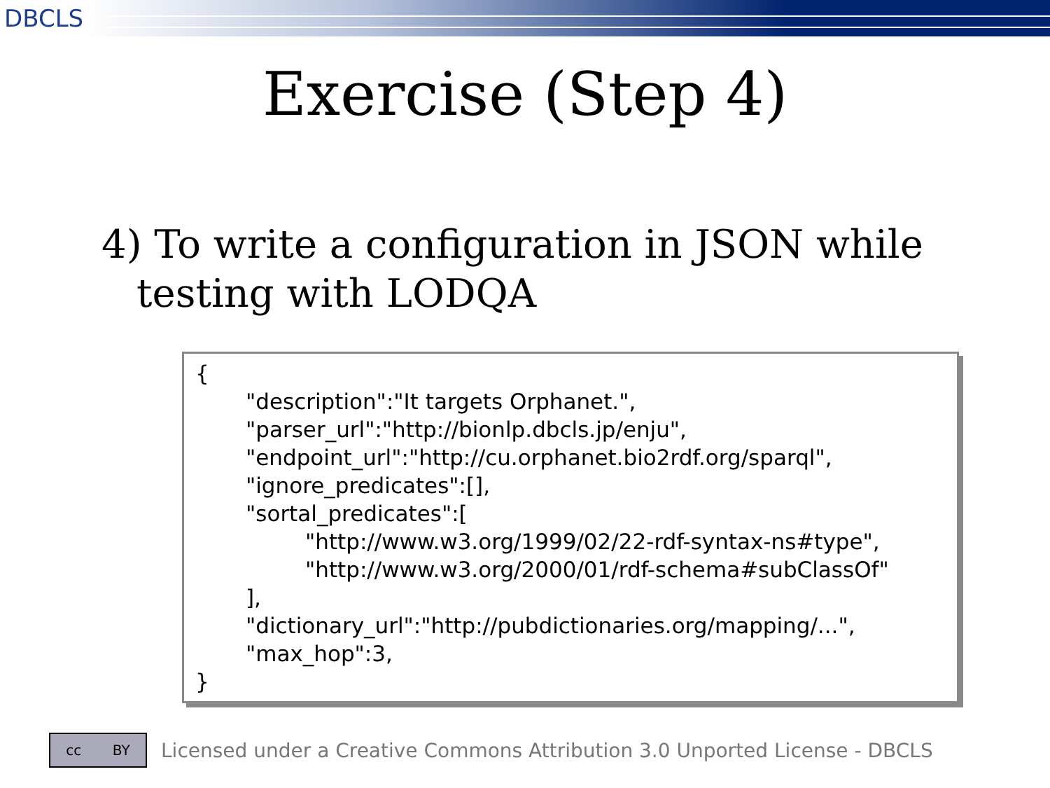DBCLS
Exercise (Step 4)
4) To write a configuration in JSON while testing with LODQA
{
"description":"It targets Orphanet.",
"parser_url":"http://bionlp.dbcls.jp/enju",
"endpoint_url":"http://cu.orphanet.bio2rdf.org/sparql",
"ignore_predicates":[],
"sortal_predicates":[
"http://www.w3.org/1999/02/22-rdf-syntax-ns#type",
"http://www.w3.org/2000/01/rdf-schema#subClassOf"
],
"dictionary_url":"http://pubdictionaries.org/mapping/...",
"max_hop":3,
}
cc BY
Licensed under a Creative Commons Attribution 3.0 Unported License - DBCLS